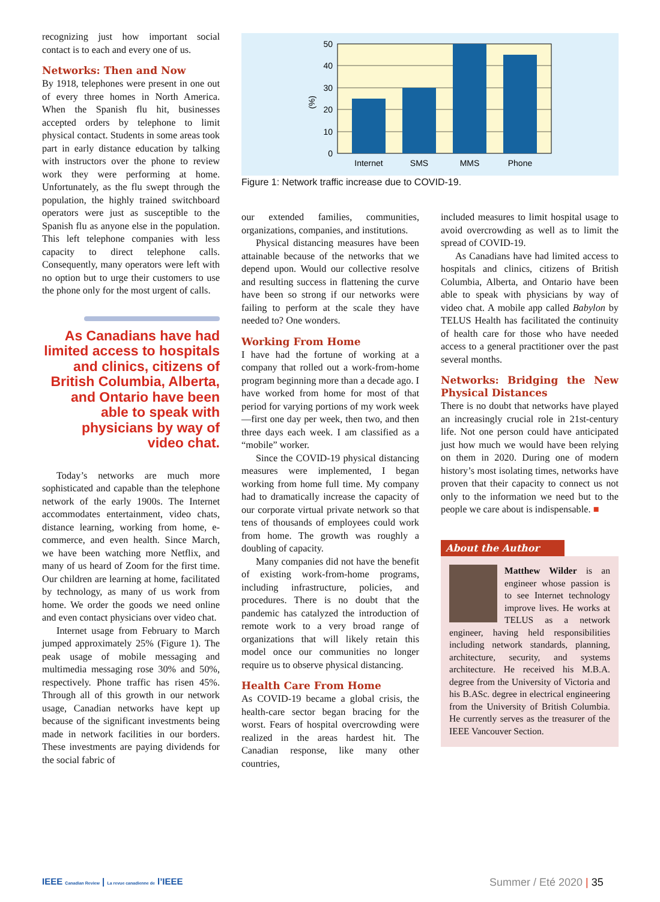recognizing just how important social contact is to each and every one of us.
Networks: Then and Now
By 1918, telephones were present in one out of every three homes in North America. When the Spanish flu hit, businesses accepted orders by telephone to limit physical contact. Students in some areas took part in early distance education by talking with instructors over the phone to review work they were performing at home. Unfortunately, as the flu swept through the population, the highly trained switchboard operators were just as susceptible to the Spanish flu as anyone else in the population. This left telephone companies with less capacity to direct telephone calls. Consequently, many operators were left with no option but to urge their customers to use the phone only for the most urgent of calls.
As Canadians have had limited access to hospitals and clinics, citizens of British Columbia, Alberta, and Ontario have been able to speak with physicians by way of video chat.
Today’s networks are much more sophisticated and capable than the telephone network of the early 1900s. The Internet accommodates entertainment, video chats, distance learning, working from home, e-commerce, and even health. Since March, we have been watching more Netflix, and many of us heard of Zoom for the first time. Our children are learning at home, facilitated by technology, as many of us work from home. We order the goods we need online and even contact physicians over video chat.
Internet usage from February to March jumped approximately 25% (Figure 1). The peak usage of mobile messaging and multimedia messaging rose 30% and 50%, respectively. Phone traffic has risen 45%. Through all of this growth in our network usage, Canadian networks have kept up because of the significant investments being made in network facilities in our borders. These investments are paying dividends for the social fabric of
50
40
30
20
10
0
(%)
Internet
SMS
MMS
Phone
Figure 1: Network traffic increase due to COVID-19.
our extended families, communities, organizations, companies, and institutions.
Physical distancing measures have been attainable because of the networks that we depend upon. Would our collective resolve and resulting success in flattening the curve have been so strong if our networks were failing to perform at the scale they have needed to? One wonders.
Working From Home
I have had the fortune of working at a company that rolled out a work-from-home program beginning more than a decade ago. I have worked from home for most of that period for varying portions of my work week—first one day per week, then two, and then three days each week. I am classified as a “mobile” worker.
Since the COVID-19 physical distancing measures were implemented, I began working from home full time. My company had to dramatically increase the capacity of our corporate virtual private network so that tens of thousands of employees could work from home. The growth was roughly a doubling of capacity.
Many companies did not have the benefit of existing work-from-home programs, including infrastructure, policies, and procedures. There is no doubt that the pandemic has catalyzed the introduction of remote work to a very broad range of organizations that will likely retain this model once our communities no longer require us to observe physical distancing.
Health Care From Home
As COVID-19 became a global crisis, the health-care sector began bracing for the worst. Fears of hospital overcrowding were realized in the areas hardest hit. The Canadian response, like many other countries,
included measures to limit hospital usage to avoid overcrowding as well as to limit the spread of COVID-19.
As Canadians have had limited access to hospitals and clinics, citizens of British Columbia, Alberta, and Ontario have been able to speak with physicians by way of video chat. A mobile app called Babylon by TELUS Health has facilitated the continuity of health care for those who have needed access to a general practitioner over the past several months.
Networks: Bridging the New Physical Distances
There is no doubt that networks have played an increasingly crucial role in 21st-century life. Not one person could have anticipated just how much we would have been relying on them in 2020. During one of modern history’s most isolating times, networks have proven that their capacity to connect us not only to the information we need but to the people we care about is indispensable. ■
About the Author
Matthew Wilder is an engineer whose passion is to see Internet technology improve lives. He works at TELUS as a network engineer, having held responsibilities including network standards, planning, architecture, security, and systems architecture. He received his M.B.A. degree from the University of Victoria and his B.ASc. degree in electrical engineering from the University of British Columbia. He currently serves as the treasurer of the IEEE Vancouver Section.
IEEE Canadian Review | La revue canadienne de l’IEEE
Summer / Eté 2020 | 35